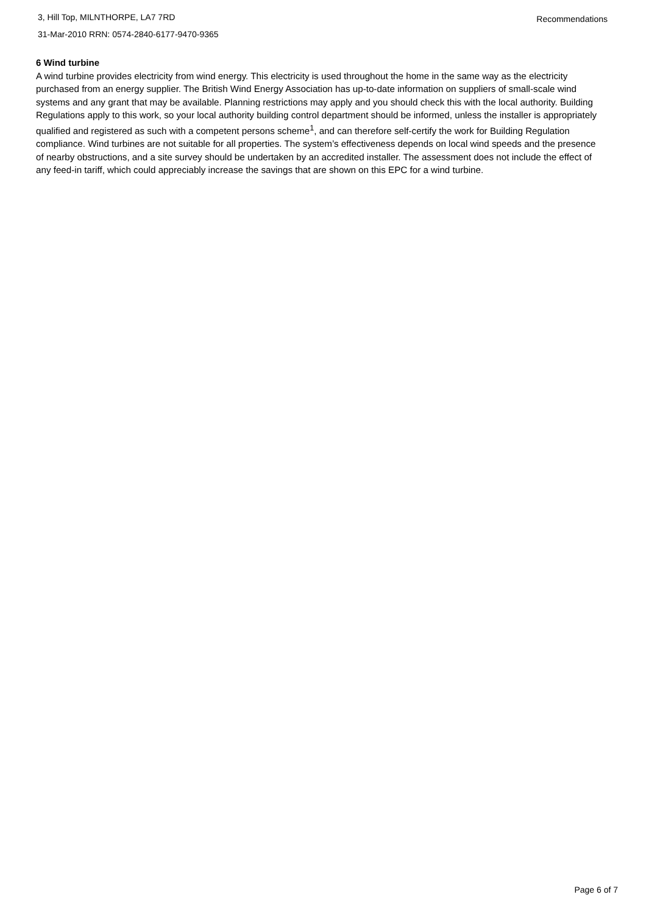3, Hill Top, MILNTHORPE, LA7 7RD
31-Mar-2010 RRN: 0574-2840-6177-9470-9365
Recommendations
6 Wind turbine
A wind turbine provides electricity from wind energy. This electricity is used throughout the home in the same way as the electricity purchased from an energy supplier. The British Wind Energy Association has up-to-date information on suppliers of small-scale wind systems and any grant that may be available. Planning restrictions may apply and you should check this with the local authority. Building Regulations apply to this work, so your local authority building control department should be informed, unless the installer is appropriately qualified and registered as such with a competent persons scheme<sup>1</sup>, and can therefore self-certify the work for Building Regulation compliance. Wind turbines are not suitable for all properties. The system’s effectiveness depends on local wind speeds and the presence of nearby obstructions, and a site survey should be undertaken by an accredited installer. The assessment does not include the effect of any feed-in tariff, which could appreciably increase the savings that are shown on this EPC for a wind turbine.
Page 6 of 7